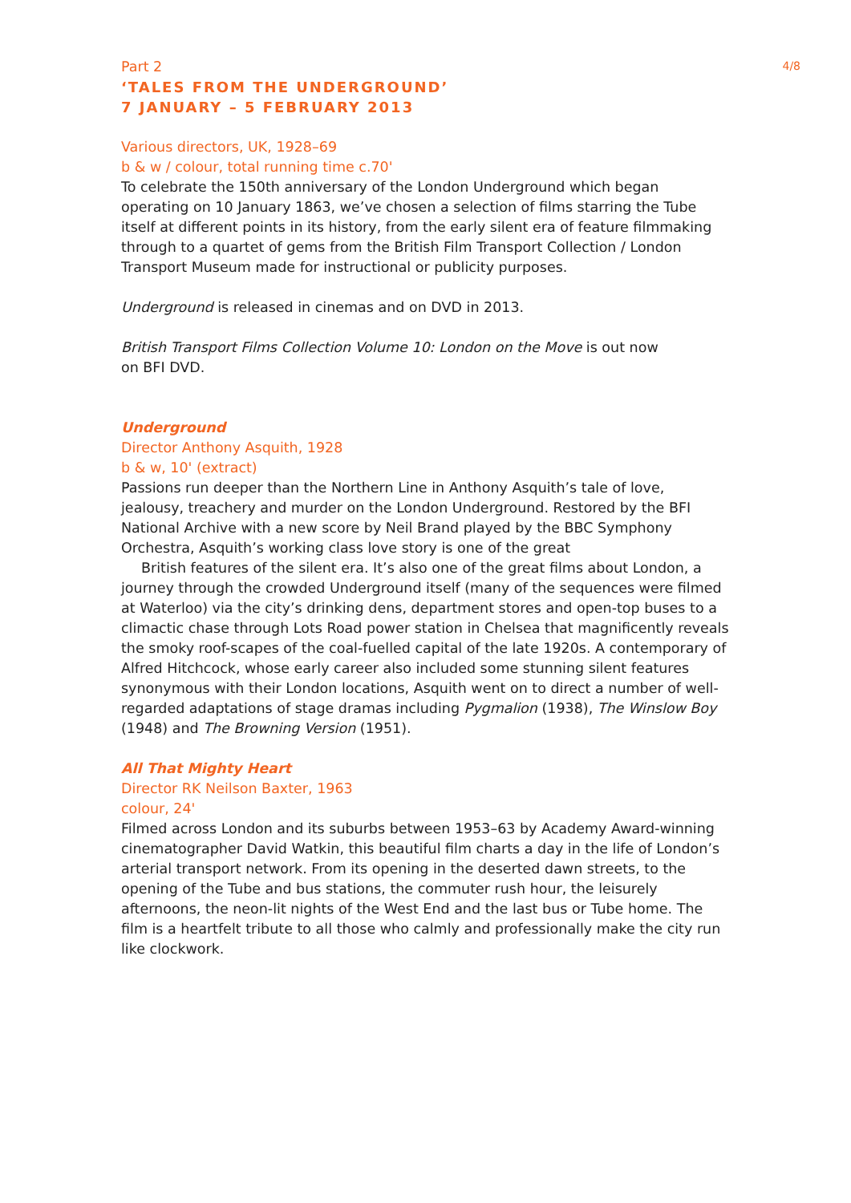4/8
Part 2
‘TALES FROM THE UNDERGROUND’
7 JANUARY – 5 FEBRUARY 2013
Various directors, UK, 1928–69
b & w / colour, total running time c.70'
To celebrate the 150th anniversary of the London Underground which began operating on 10 January 1863, we’ve chosen a selection of films starring the Tube itself at different points in its history, from the early silent era of feature filmmaking through to a quartet of gems from the British Film Transport Collection / London Transport Museum made for instructional or publicity purposes.
Underground is released in cinemas and on DVD in 2013.
British Transport Films Collection Volume 10: London on the Move is out now
on BFI DVD.
Underground
Director Anthony Asquith, 1928
b & w, 10' (extract)
Passions run deeper than the Northern Line in Anthony Asquith’s tale of love, jealousy, treachery and murder on the London Underground. Restored by the BFI National Archive with a new score by Neil Brand played by the BBC Symphony Orchestra, Asquith’s working class love story is one of the great
British features of the silent era. It’s also one of the great films about London, a journey through the crowded Underground itself (many of the sequences were filmed at Waterloo) via the city’s drinking dens, department stores and open-top buses to a climactic chase through Lots Road power station in Chelsea that magnificently reveals the smoky roof-scapes of the coal-fuelled capital of the late 1920s. A contemporary of Alfred Hitchcock, whose early career also included some stunning silent features synonymous with their London locations, Asquith went on to direct a number of well-regarded adaptations of stage dramas including Pygmalion (1938), The Winslow Boy (1948) and The Browning Version (1951).
All That Mighty Heart
Director RK Neilson Baxter, 1963
colour, 24'
Filmed across London and its suburbs between 1953–63 by Academy Award-winning cinematographer David Watkin, this beautiful film charts a day in the life of London’s arterial transport network. From its opening in the deserted dawn streets, to the opening of the Tube and bus stations, the commuter rush hour, the leisurely afternoons, the neon-lit nights of the West End and the last bus or Tube home. The film is a heartfelt tribute to all those who calmly and professionally make the city run like clockwork.